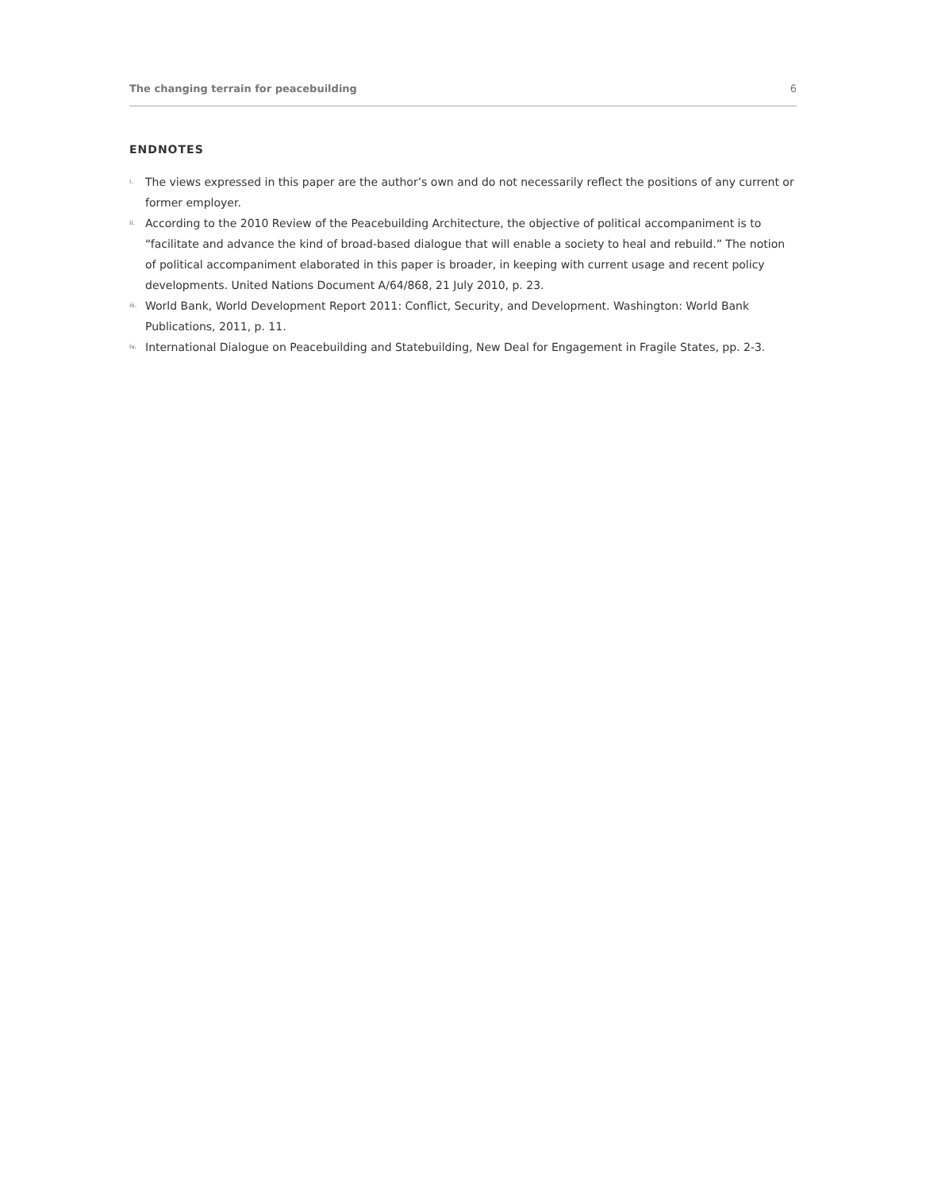The changing terrain for peacebuilding 6
ENDNOTES
i. The views expressed in this paper are the author’s own and do not necessarily reflect the positions of any current or former employer.
ii. According to the 2010 Review of the Peacebuilding Architecture, the objective of political accompaniment is to “facilitate and advance the kind of broad-based dialogue that will enable a society to heal and rebuild.” The notion of political accompaniment elaborated in this paper is broader, in keeping with current usage and recent policy developments. United Nations Document A/64/868, 21 July 2010, p. 23.
iii. World Bank, World Development Report 2011: Conflict, Security, and Development. Washington: World Bank Publications, 2011, p. 11.
iv. International Dialogue on Peacebuilding and Statebuilding, New Deal for Engagement in Fragile States, pp. 2-3.